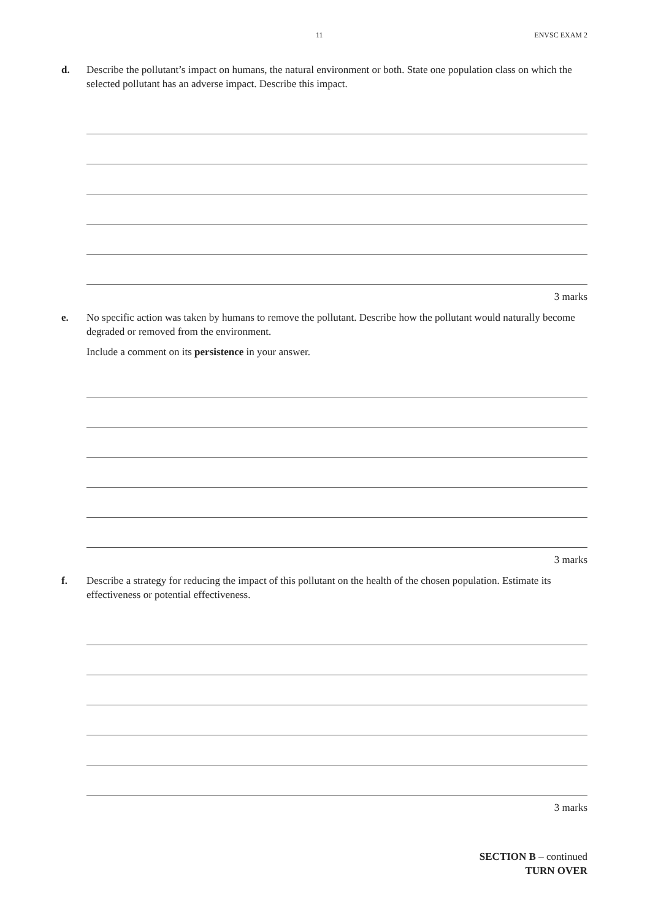11 ENVSC EXAM 2
d. Describe the pollutant’s impact on humans, the natural environment or both. State one population class on which the selected pollutant has an adverse impact. Describe this impact.
3 marks
e. No specific action was taken by humans to remove the pollutant. Describe how the pollutant would naturally become degraded or removed from the environment.
Include a comment on its persistence in your answer.
3 marks
f. Describe a strategy for reducing the impact of this pollutant on the health of the chosen population. Estimate its effectiveness or potential effectiveness.
3 marks
SECTION B – continued
TURN OVER